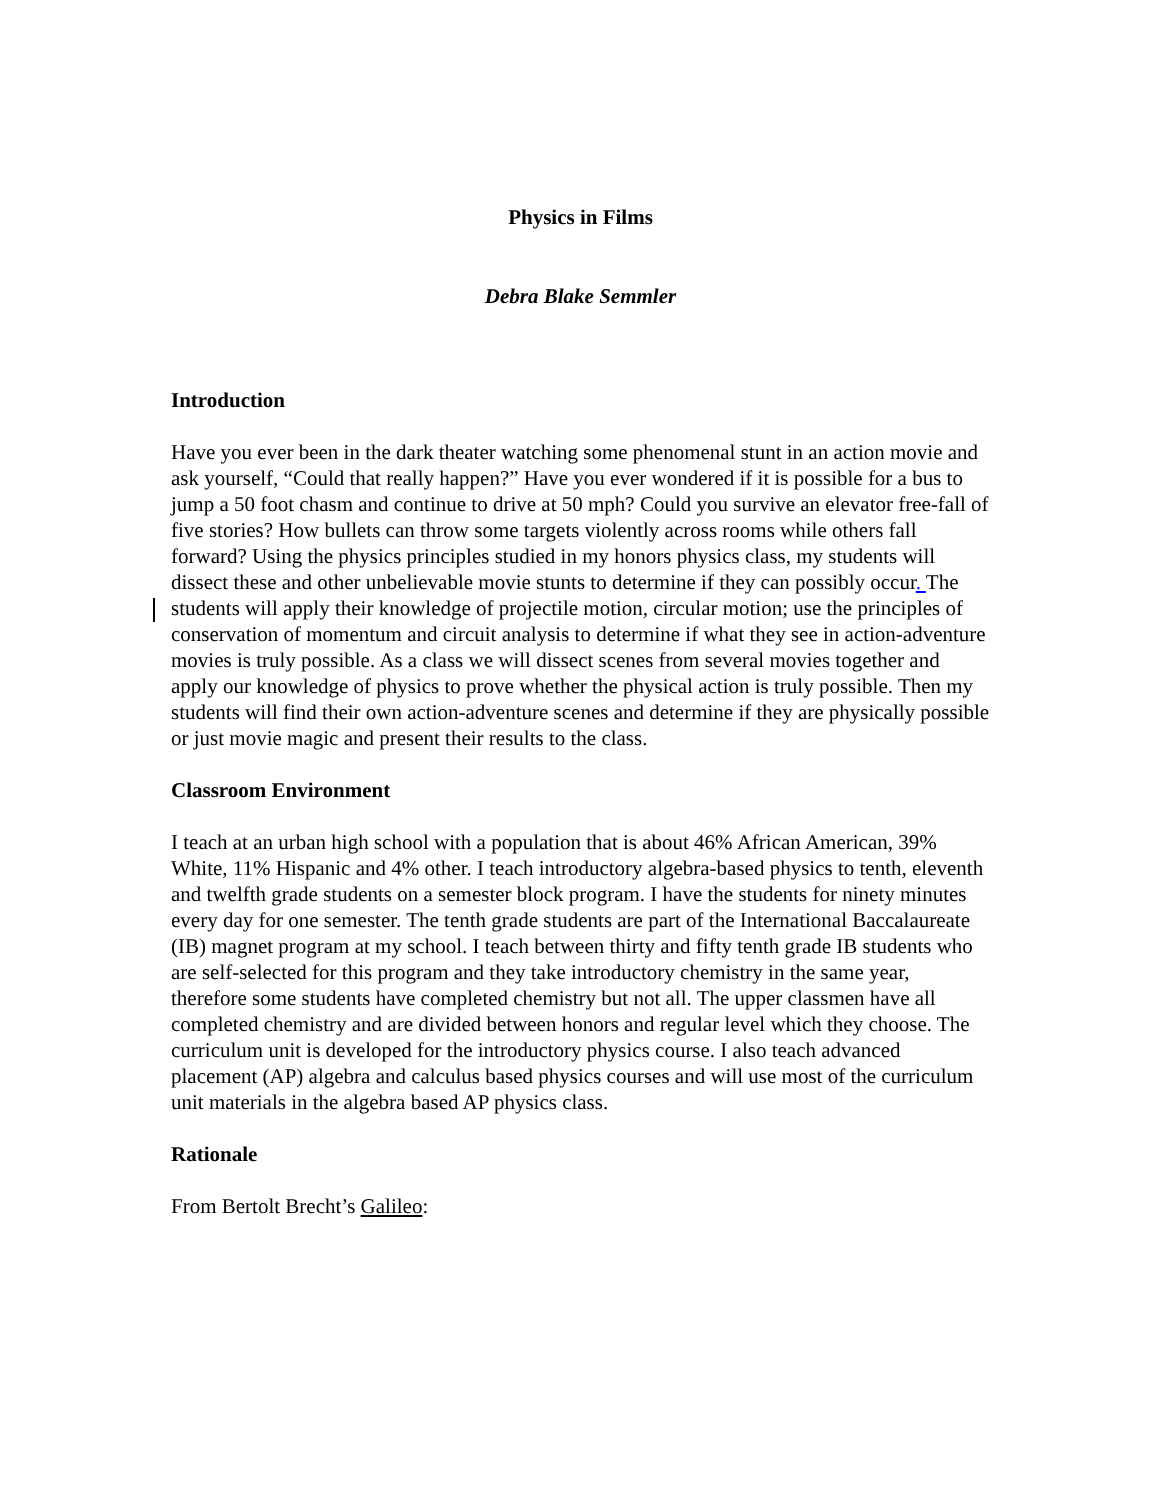Physics in Films
Debra Blake Semmler
Introduction
Have you ever been in the dark theater watching some phenomenal stunt in an action movie and ask yourself, “Could that really happen?” Have you ever wondered if it is possible for a bus to jump a 50 foot chasm and continue to drive at 50 mph? Could you survive an elevator free-fall of five stories? How bullets can throw some targets violently across rooms while others fall forward? Using the physics principles studied in my honors physics class, my students will dissect these and other unbelievable movie stunts to determine if they can possibly occur. The students will apply their knowledge of projectile motion, circular motion; use the principles of conservation of momentum and circuit analysis to determine if what they see in action-adventure movies is truly possible. As a class we will dissect scenes from several movies together and apply our knowledge of physics to prove whether the physical action is truly possible. Then my students will find their own action-adventure scenes and determine if they are physically possible or just movie magic and present their results to the class.
Classroom Environment
I teach at an urban high school with a population that is about 46% African American, 39% White, 11% Hispanic and 4% other. I teach introductory algebra-based physics to tenth, eleventh and twelfth grade students on a semester block program. I have the students for ninety minutes every day for one semester. The tenth grade students are part of the International Baccalaureate (IB) magnet program at my school. I teach between thirty and fifty tenth grade IB students who are self-selected for this program and they take introductory chemistry in the same year, therefore some students have completed chemistry but not all. The upper classmen have all completed chemistry and are divided between honors and regular level which they choose. The curriculum unit is developed for the introductory physics course. I also teach advanced placement (AP) algebra and calculus based physics courses and will use most of the curriculum unit materials in the algebra based AP physics class.
Rationale
From Bertolt Brecht’s Galileo: